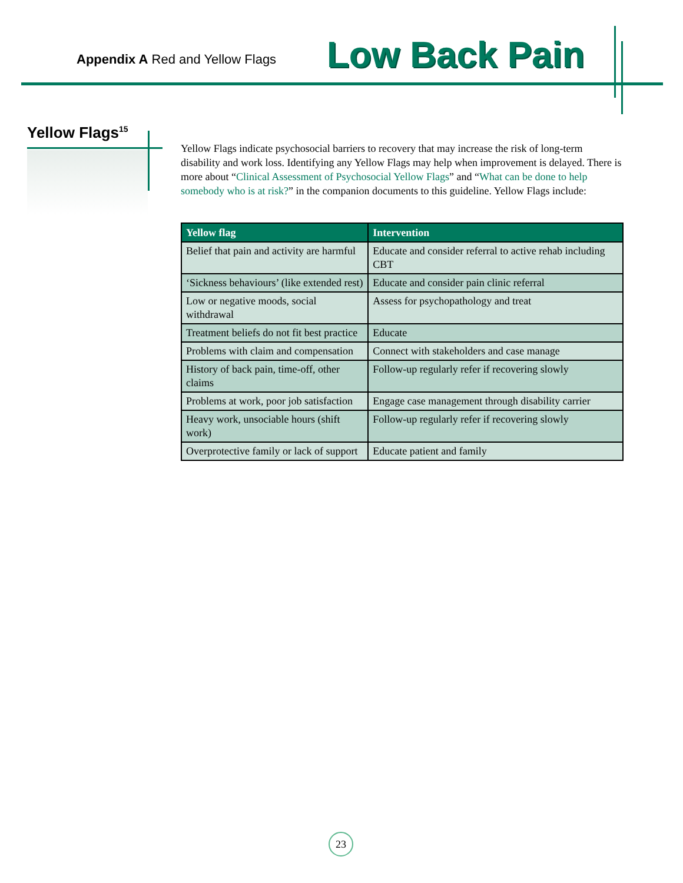Appendix A Red and Yellow Flags
Low Back Pain
Yellow Flags<sup>15</sup>
Yellow Flags indicate psychosocial barriers to recovery that may increase the risk of long-term disability and work loss. Identifying any Yellow Flags may help when improvement is delayed. There is more about “Clinical Assessment of Psychosocial Yellow Flags” and “What can be done to help somebody who is at risk?” in the companion documents to this guideline. Yellow Flags include:
| Yellow flag | Intervention |
| --- | --- |
| Belief that pain and activity are harmful | Educate and consider referral to active rehab including CBT |
| ‘Sickness behaviours’ (like extended rest) | Educate and consider pain clinic referral |
| Low or negative moods, social withdrawal | Assess for psychopathology and treat |
| Treatment beliefs do not fit best practice | Educate |
| Problems with claim and compensation | Connect with stakeholders and case manage |
| History of back pain, time-off, other claims | Follow-up regularly refer if recovering slowly |
| Problems at work, poor job satisfaction | Engage case management through disability carrier |
| Heavy work, unsociable hours (shift work) | Follow-up regularly refer if recovering slowly |
| Overprotective family or lack of support | Educate patient and family |
23